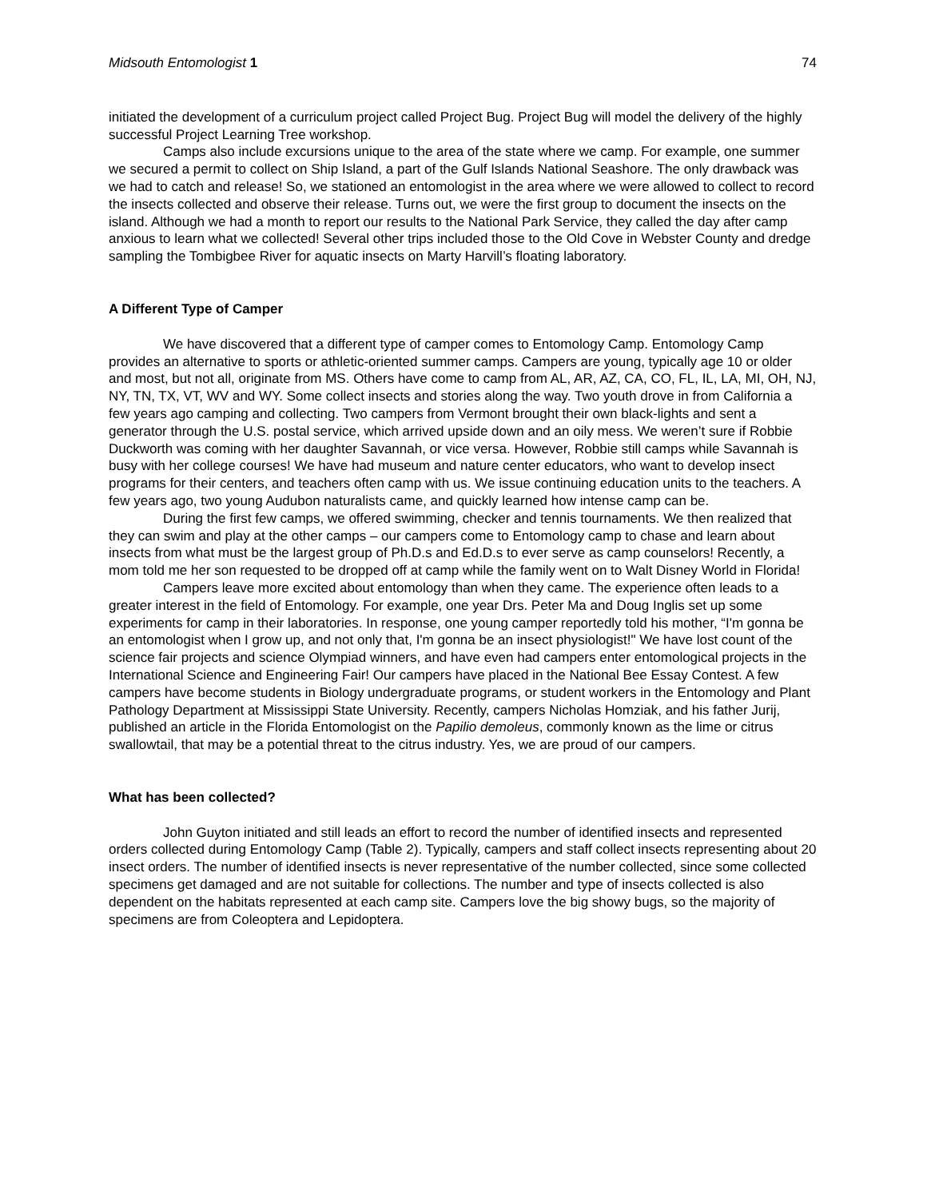Midsouth Entomologist 1 74
initiated the development of a curriculum project called Project Bug. Project Bug will model the delivery of the highly successful Project Learning Tree workshop.
Camps also include excursions unique to the area of the state where we camp. For example, one summer we secured a permit to collect on Ship Island, a part of the Gulf Islands National Seashore. The only drawback was we had to catch and release! So, we stationed an entomologist in the area where we were allowed to collect to record the insects collected and observe their release. Turns out, we were the first group to document the insects on the island. Although we had a month to report our results to the National Park Service, they called the day after camp anxious to learn what we collected! Several other trips included those to the Old Cove in Webster County and dredge sampling the Tombigbee River for aquatic insects on Marty Harvill’s floating laboratory.
A Different Type of Camper
We have discovered that a different type of camper comes to Entomology Camp. Entomology Camp provides an alternative to sports or athletic-oriented summer camps. Campers are young, typically age 10 or older and most, but not all, originate from MS. Others have come to camp from AL, AR, AZ, CA, CO, FL, IL, LA, MI, OH, NJ, NY, TN, TX, VT, WV and WY. Some collect insects and stories along the way. Two youth drove in from California a few years ago camping and collecting. Two campers from Vermont brought their own black-lights and sent a generator through the U.S. postal service, which arrived upside down and an oily mess. We weren’t sure if Robbie Duckworth was coming with her daughter Savannah, or vice versa. However, Robbie still camps while Savannah is busy with her college courses! We have had museum and nature center educators, who want to develop insect programs for their centers, and teachers often camp with us. We issue continuing education units to the teachers. A few years ago, two young Audubon naturalists came, and quickly learned how intense camp can be.
During the first few camps, we offered swimming, checker and tennis tournaments. We then realized that they can swim and play at the other camps – our campers come to Entomology camp to chase and learn about insects from what must be the largest group of Ph.D.s and Ed.D.s to ever serve as camp counselors! Recently, a mom told me her son requested to be dropped off at camp while the family went on to Walt Disney World in Florida!
Campers leave more excited about entomology than when they came. The experience often leads to a greater interest in the field of Entomology. For example, one year Drs. Peter Ma and Doug Inglis set up some experiments for camp in their laboratories. In response, one young camper reportedly told his mother, “I'm gonna be an entomologist when I grow up, and not only that, I'm gonna be an insect physiologist!" We have lost count of the science fair projects and science Olympiad winners, and have even had campers enter entomological projects in the International Science and Engineering Fair! Our campers have placed in the National Bee Essay Contest. A few campers have become students in Biology undergraduate programs, or student workers in the Entomology and Plant Pathology Department at Mississippi State University. Recently, campers Nicholas Homziak, and his father Jurij, published an article in the Florida Entomologist on the Papilio demoleus, commonly known as the lime or citrus swallowtail, that may be a potential threat to the citrus industry. Yes, we are proud of our campers.
What has been collected?
John Guyton initiated and still leads an effort to record the number of identified insects and represented orders collected during Entomology Camp (Table 2). Typically, campers and staff collect insects representing about 20 insect orders. The number of identified insects is never representative of the number collected, since some collected specimens get damaged and are not suitable for collections. The number and type of insects collected is also dependent on the habitats represented at each camp site. Campers love the big showy bugs, so the majority of specimens are from Coleoptera and Lepidoptera.